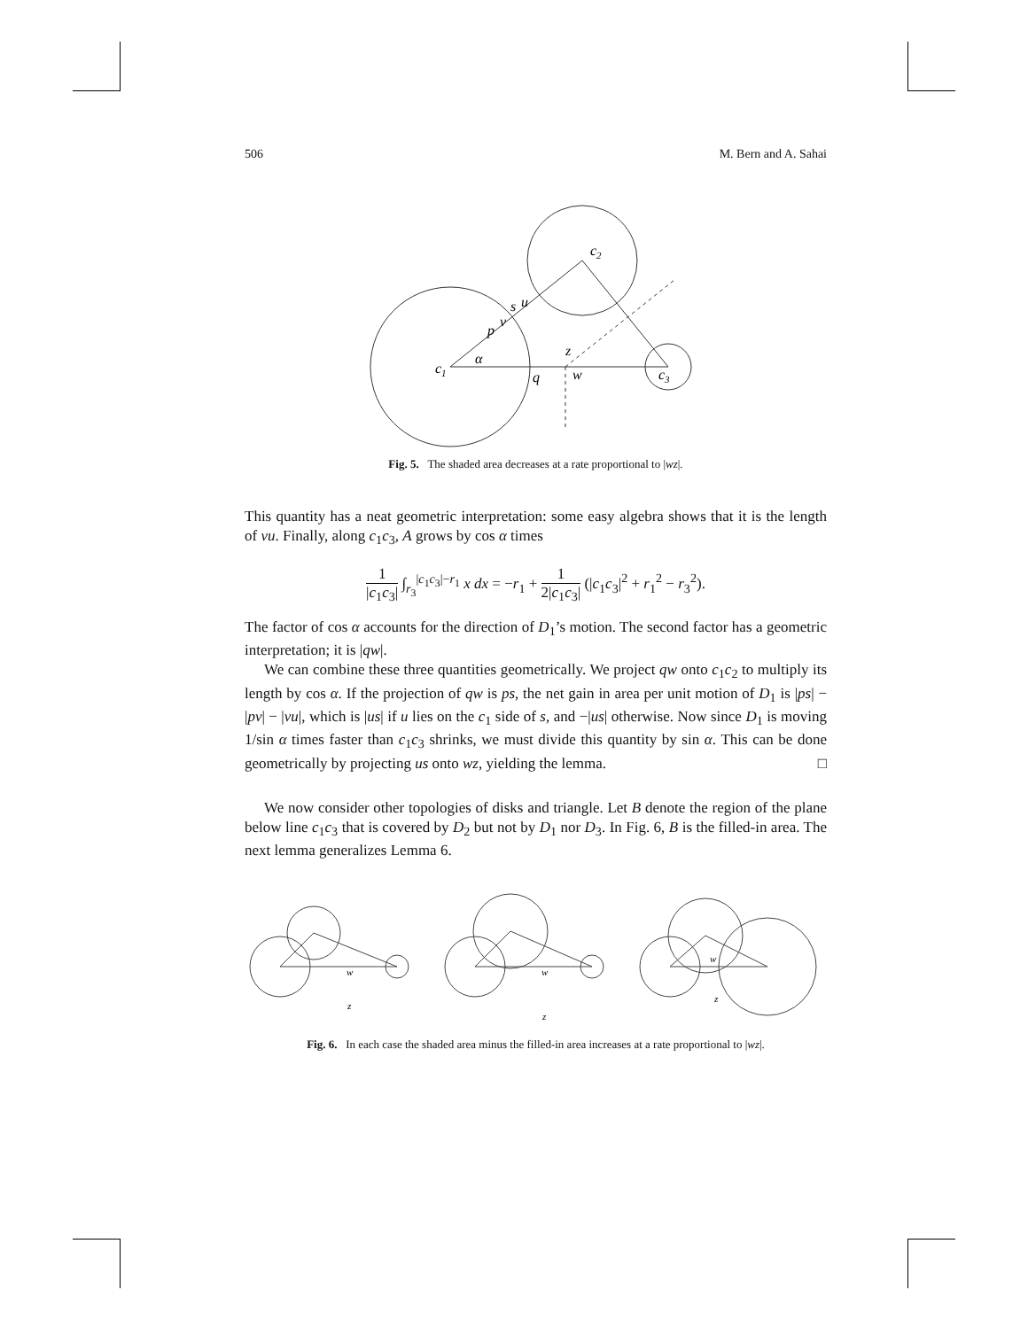506 M. Bern and A. Sahai
c2
c1
c3
q
w
z
p
s
u
v
α
Fig. 5. The shaded area decreases at a rate proportional to |wz|.
This quantity has a neat geometric interpretation: some easy algebra shows that it is the length of vu. Finally, along c<sub>1</sub>c<sub>3</sub>, A grows by cos α times
1 |c<sub>1</sub>c<sub>3</sub>| ∫<sub>r<sub>3</sub></sub><sup>|c<sub>1</sub>c<sub>3</sub>|−r<sub>1</sub></sup> x dx = −r<sub>1</sub> + 1 2|c<sub>1</sub>c<sub>3</sub>| (|c<sub>1</sub>c<sub>3</sub>|<sup>2</sup> + r<sub>1</sub><sup>2</sup> − r<sub>3</sub><sup>2</sup>).
The factor of cos α accounts for the direction of D<sub>1</sub>’s motion. The second factor has a geometric interpretation; it is |qw|.
We can combine these three quantities geometrically. We project qw onto c<sub>1</sub>c<sub>2</sub> to multiply its length by cos α. If the projection of qw is ps, the net gain in area per unit motion of D<sub>1</sub> is |ps| − |pv| − |vu|, which is |us| if u lies on the c<sub>1</sub> side of s, and −|us| otherwise. Now since D<sub>1</sub> is moving 1/sin α times faster than c<sub>1</sub>c<sub>3</sub> shrinks, we must divide this quantity by sin α. This can be done geometrically by projecting us onto wz, yielding the lemma. □
We now consider other topologies of disks and triangle. Let B denote the region of the plane below line c<sub>1</sub>c<sub>3</sub> that is covered by D<sub>2</sub> but not by D<sub>1</sub> nor D<sub>3</sub>. In Fig. 6, B is the filled-in area. The next lemma generalizes Lemma 6.
w
z
w
z
w
z
Fig. 6. In each case the shaded area minus the filled-in area increases at a rate proportional to |wz|.